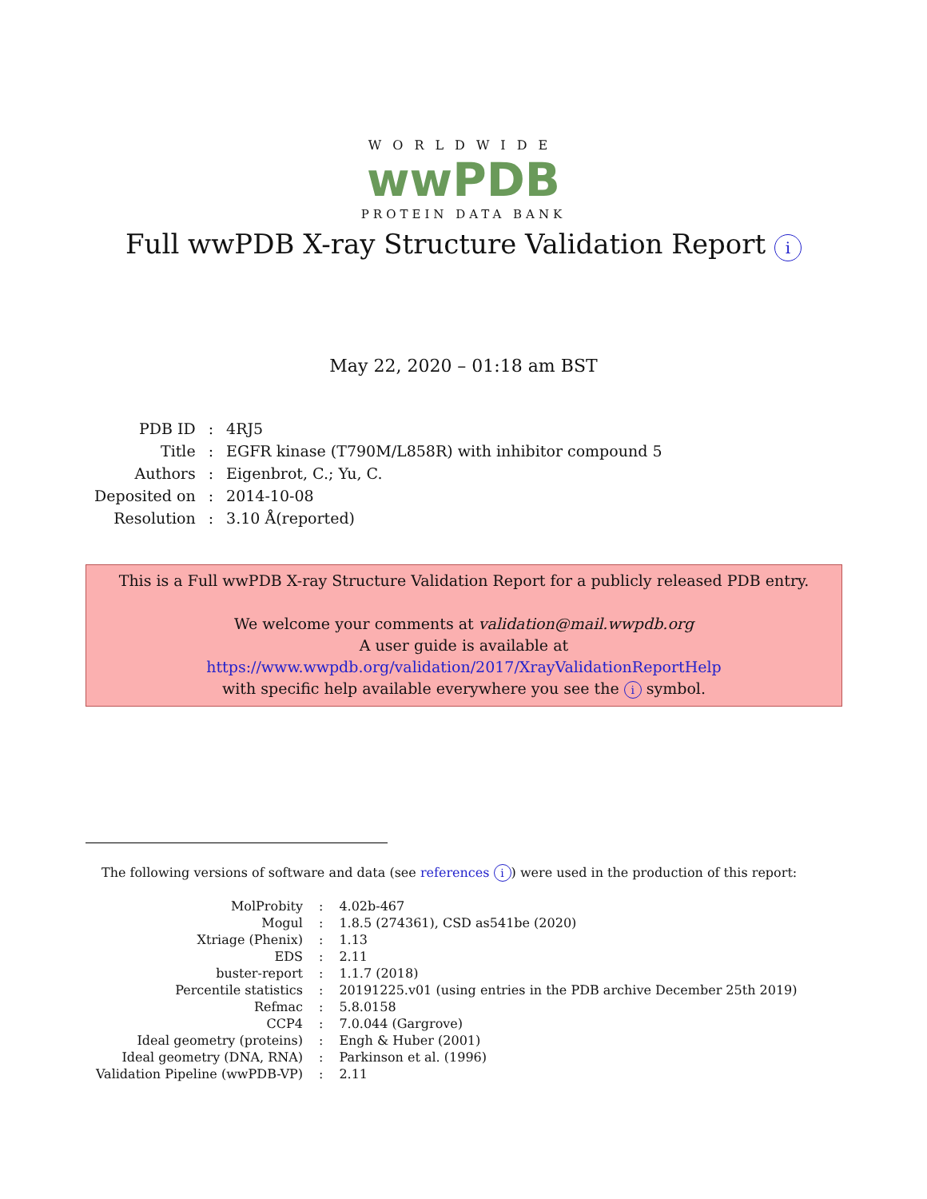WORLDWIDE
wwPDB
PROTEIN DATA BANK
Full wwPDB X-ray Structure Validation Report i
May 22, 2020 – 01:18 am BST
| PDB ID | : | 4RJ5 |
| Title | : | EGFR kinase (T790M/L858R) with inhibitor compound 5 |
| Authors | : | Eigenbrot, C.; Yu, C. |
| Deposited on | : | 2014-10-08 |
| Resolution | : | 3.10 Å(reported) |
This is a Full wwPDB X-ray Structure Validation Report for a publicly released PDB entry.
We welcome your comments at validation@mail.wwpdb.org
A user guide is available at
https://www.wwpdb.org/validation/2017/XrayValidationReportHelp
with specific help available everywhere you see the i symbol.
The following versions of software and data (see references i) were used in the production of this report:
| MolProbity | : | 4.02b-467 |
| Mogul | : | 1.8.5 (274361), CSD as541be (2020) |
| Xtriage (Phenix) | : | 1.13 |
| EDS | : | 2.11 |
| buster-report | : | 1.1.7 (2018) |
| Percentile statistics | : | 20191225.v01 (using entries in the PDB archive December 25th 2019) |
| Refmac | : | 5.8.0158 |
| CCP4 | : | 7.0.044 (Gargrove) |
| Ideal geometry (proteins) | : | Engh & Huber (2001) |
| Ideal geometry (DNA, RNA) | : | Parkinson et al. (1996) |
| Validation Pipeline (wwPDB-VP) | : | 2.11 |